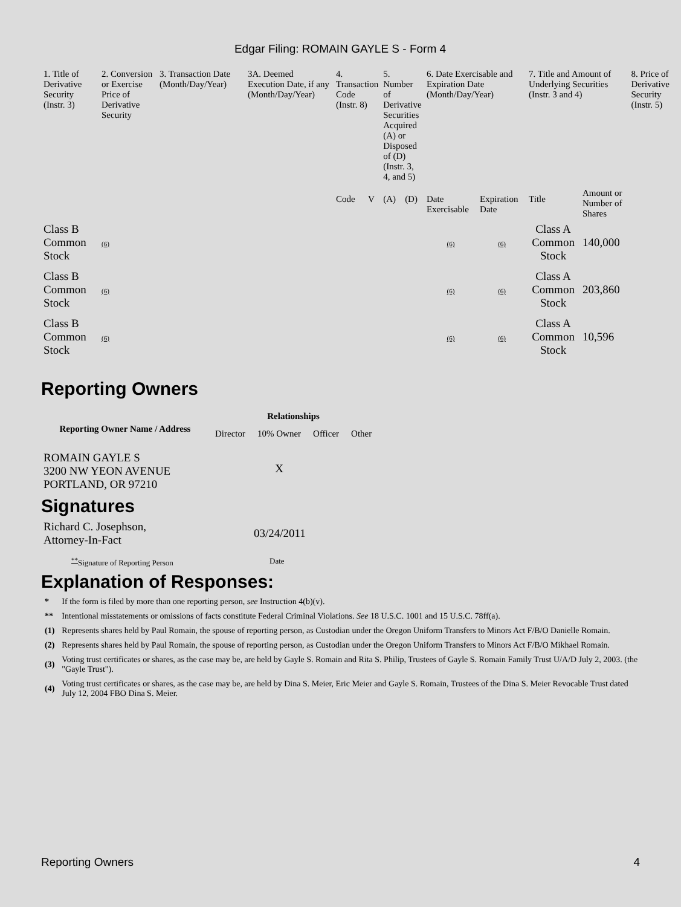Edgar Filing: ROMAIN GAYLE S - Form 4
| 1. Title of Derivative Security (Instr. 3) | 2. Conversion or Exercise Price of Derivative Security | 3. Transaction Date (Month/Day/Year) | 3A. Deemed Execution Date, if any (Month/Day/Year) | 4. Transaction Code (Instr. 8) | | 5. Number of Derivative Securities Acquired (A) or Disposed of (D) (Instr. 3, 4, and 5) | | 6. Date Exercisable and Expiration Date (Month/Day/Year) | | 7. Title and Amount of Underlying Securities (Instr. 3 and 4) | | 8. Price of Derivative Security (Instr. 5) |
| --- | --- | --- | --- | --- | --- | --- | --- | --- | --- | --- | --- | --- |
| | | | | Code | V | (A) | (D) | Date Exercisable | Expiration Date | Title | Amount or Number of Shares | |
| Class B Common Stock | (6) | | | | | | | (6) | (6) | Class A Common Stock | 140,000 | |
| Class B Common Stock | (6) | | | | | | | (6) | (6) | Class A Common Stock | 203,860 | |
| Class B Common Stock | (6) | | | | | | | (6) | (6) | Class A Common Stock | 10,596 | |
Reporting Owners
| Reporting Owner Name / Address | Relationships | | | |
| --- | --- | --- | --- | --- |
| | Director | 10% Owner | Officer | Other |
| ROMAIN GAYLE S 3200 NW YEON AVENUE PORTLAND, OR 97210 | | X | | |
Signatures
| Richard C. Josephson, Attorney-In-Fact | 03/24/2011 |
| <sup>**</sup> Signature of Reporting Person | Date |
Explanation of Responses:
| * | If the form is filed by more than one reporting person, see Instruction 4(b)(v). |
| ** | Intentional misstatements or omissions of facts constitute Federal Criminal Violations. See 18 U.S.C. 1001 and 15 U.S.C. 78ff(a). |
| (1) | Represents shares held by Paul Romain, the spouse of reporting person, as Custodian under the Oregon Uniform Transfers to Minors Act F/B/O Danielle Romain. |
| (2) | Represents shares held by Paul Romain, the spouse of reporting person, as Custodian under the Oregon Uniform Transfers to Minors Act F/B/O Mikhael Romain. |
| (3) | Voting trust certificates or shares, as the case may be, are held by Gayle S. Romain and Rita S. Philip, Trustees of Gayle S. Romain Family Trust U/A/D July 2, 2003. (the "Gayle Trust"). |
| (4) | Voting trust certificates or shares, as the case may be, are held by Dina S. Meier, Eric Meier and Gayle S. Romain, Trustees of the Dina S. Meier Revocable Trust dated July 12, 2004 FBO Dina S. Meier. |
Reporting Owners 4